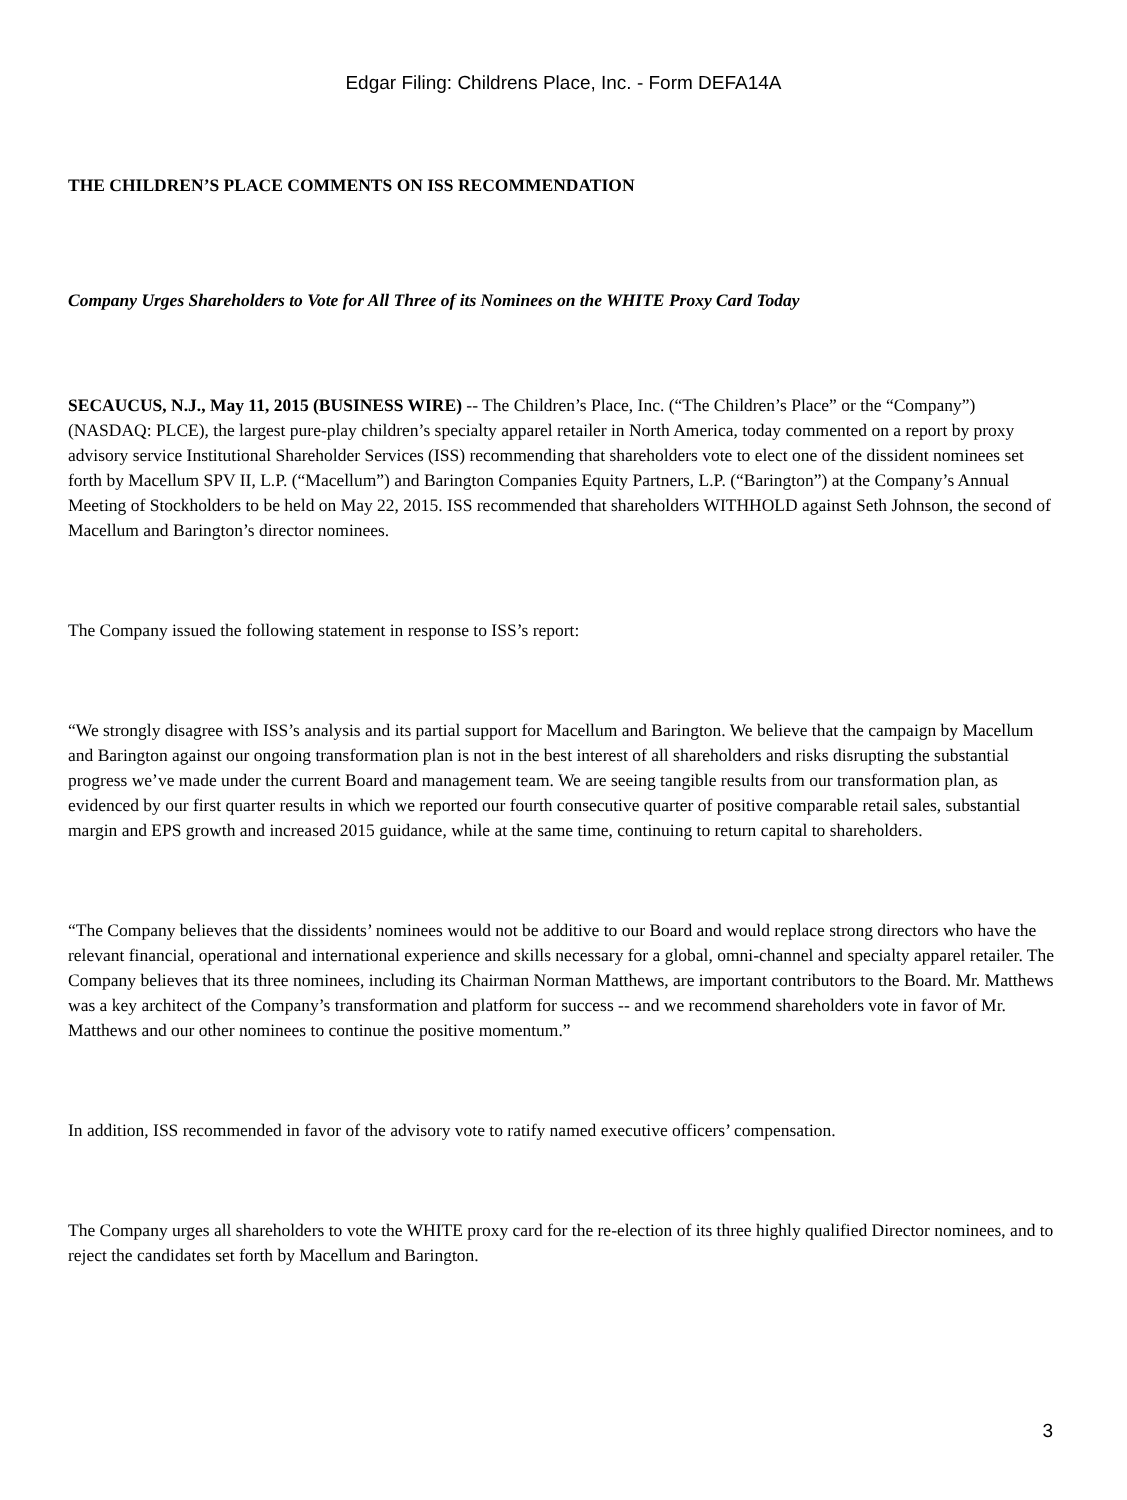Edgar Filing: Childrens Place, Inc. - Form DEFA14A
THE CHILDREN’S PLACE COMMENTS ON ISS RECOMMENDATION
Company Urges Shareholders to Vote for All Three of its Nominees on the WHITE Proxy Card Today
SECAUCUS, N.J., May 11, 2015 (BUSINESS WIRE) -- The Children’s Place, Inc. (“The Children’s Place” or the “Company”) (NASDAQ: PLCE), the largest pure-play children’s specialty apparel retailer in North America, today commented on a report by proxy advisory service Institutional Shareholder Services (ISS) recommending that shareholders vote to elect one of the dissident nominees set forth by Macellum SPV II, L.P. (“Macellum”) and Barington Companies Equity Partners, L.P. (“Barington”) at the Company’s Annual Meeting of Stockholders to be held on May 22, 2015. ISS recommended that shareholders WITHHOLD against Seth Johnson, the second of Macellum and Barington’s director nominees.
The Company issued the following statement in response to ISS’s report:
“We strongly disagree with ISS’s analysis and its partial support for Macellum and Barington. We believe that the campaign by Macellum and Barington against our ongoing transformation plan is not in the best interest of all shareholders and risks disrupting the substantial progress we’ve made under the current Board and management team. We are seeing tangible results from our transformation plan, as evidenced by our first quarter results in which we reported our fourth consecutive quarter of positive comparable retail sales, substantial margin and EPS growth and increased 2015 guidance, while at the same time, continuing to return capital to shareholders.
“The Company believes that the dissidents’ nominees would not be additive to our Board and would replace strong directors who have the relevant financial, operational and international experience and skills necessary for a global, omni-channel and specialty apparel retailer. The Company believes that its three nominees, including its Chairman Norman Matthews, are important contributors to the Board. Mr. Matthews was a key architect of the Company’s transformation and platform for success -- and we recommend shareholders vote in favor of Mr. Matthews and our other nominees to continue the positive momentum.”
In addition, ISS recommended in favor of the advisory vote to ratify named executive officers’ compensation.
The Company urges all shareholders to vote the WHITE proxy card for the re-election of its three highly qualified Director nominees, and to reject the candidates set forth by Macellum and Barington.
3